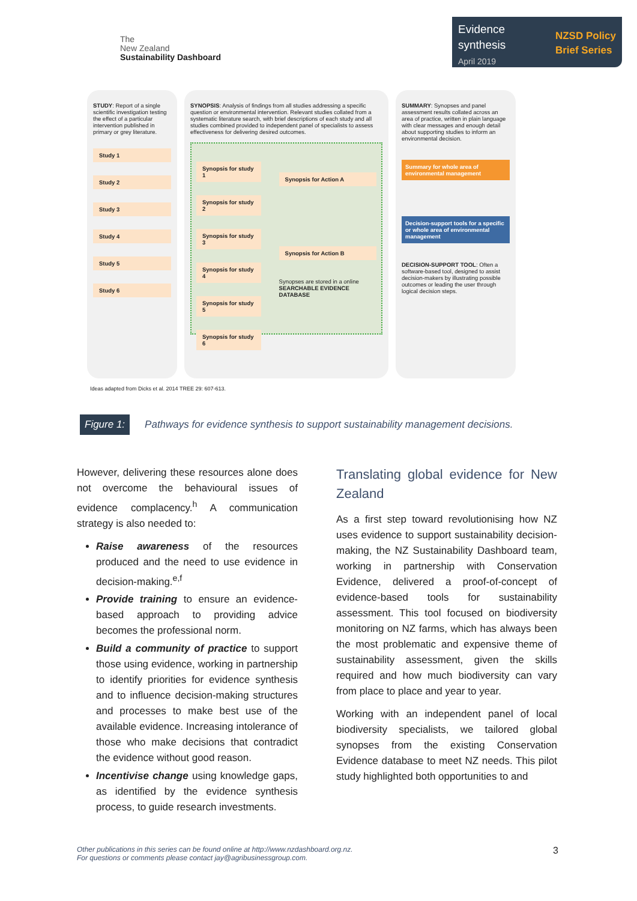The
New Zealand
Sustainability Dashboard
Evidence
synthesis
April 2019
NZSD Policy
Brief Series
STUDY: Report of a single scientific investigation testing the effect of a particular intervention published in primary or grey literature.
Study 1
Study 2
Study 3
Study 4
Study 5
Study 6
SYNOPSIS: Analysis of findings from all studies addressing a specific question or environmental intervention. Relevant studies collated from a systematic literature search, with brief descriptions of each study and all studies combined provided to independent panel of specialists to assess effectiveness for delivering desired outcomes.
Synopsis for study 1
Synopsis for study 2
Synopsis for study 3
Synopsis for study 4
Synopsis for study 5
Synopsis for study 6
Synopsis for Action A
Synopsis for Action B
Synopses are stored in a online
SEARCHABLE EVIDENCE DATABASE
SUMMARY: Synopses and panel assessment results collated across an area of practice, written in plain language with clear messages and enough detail about supporting studies to inform an environmental decision.
Summary for whole area of environmental management
Decision-support tools for a specific or whole area of environmental management
DECISION-SUPPORT TOOL: Often a software-based tool, designed to assist decision-makers by illustrating possible outcomes or leading the user through logical decision steps.
Ideas adapted from Dicks et al. 2014 TREE 29: 607-613.
Figure 1:
Pathways for evidence synthesis to support sustainability management decisions.
However, delivering these resources alone does not overcome the behavioural issues of evidence complacency.<sup>h</sup> A communication strategy is also needed to:
Raise awareness of the resources produced and the need to use evidence in decision-making.<sup>e,f</sup>
Provide training to ensure an evidence-based approach to providing advice becomes the professional norm.
Build a community of practice to support those using evidence, working in partnership to identify priorities for evidence synthesis and to influence decision-making structures and processes to make best use of the available evidence. Increasing intolerance of those who make decisions that contradict the evidence without good reason.
Incentivise change using knowledge gaps, as identified by the evidence synthesis process, to guide research investments.
Translating global evidence for New Zealand
As a first step toward revolutionising how NZ uses evidence to support sustainability decision-making, the NZ Sustainability Dashboard team, working in partnership with Conservation Evidence, delivered a proof-of-concept of evidence-based tools for sustainability assessment. This tool focused on biodiversity monitoring on NZ farms, which has always been the most problematic and expensive theme of sustainability assessment, given the skills required and how much biodiversity can vary from place to place and year to year.
Working with an independent panel of local biodiversity specialists, we tailored global synopses from the existing Conservation Evidence database to meet NZ needs. This pilot study highlighted both opportunities to and
Other publications in this series can be found online at http://www.nzdashboard.org.nz.
For questions or comments please contact jay@agribusinessgroup.com.
3